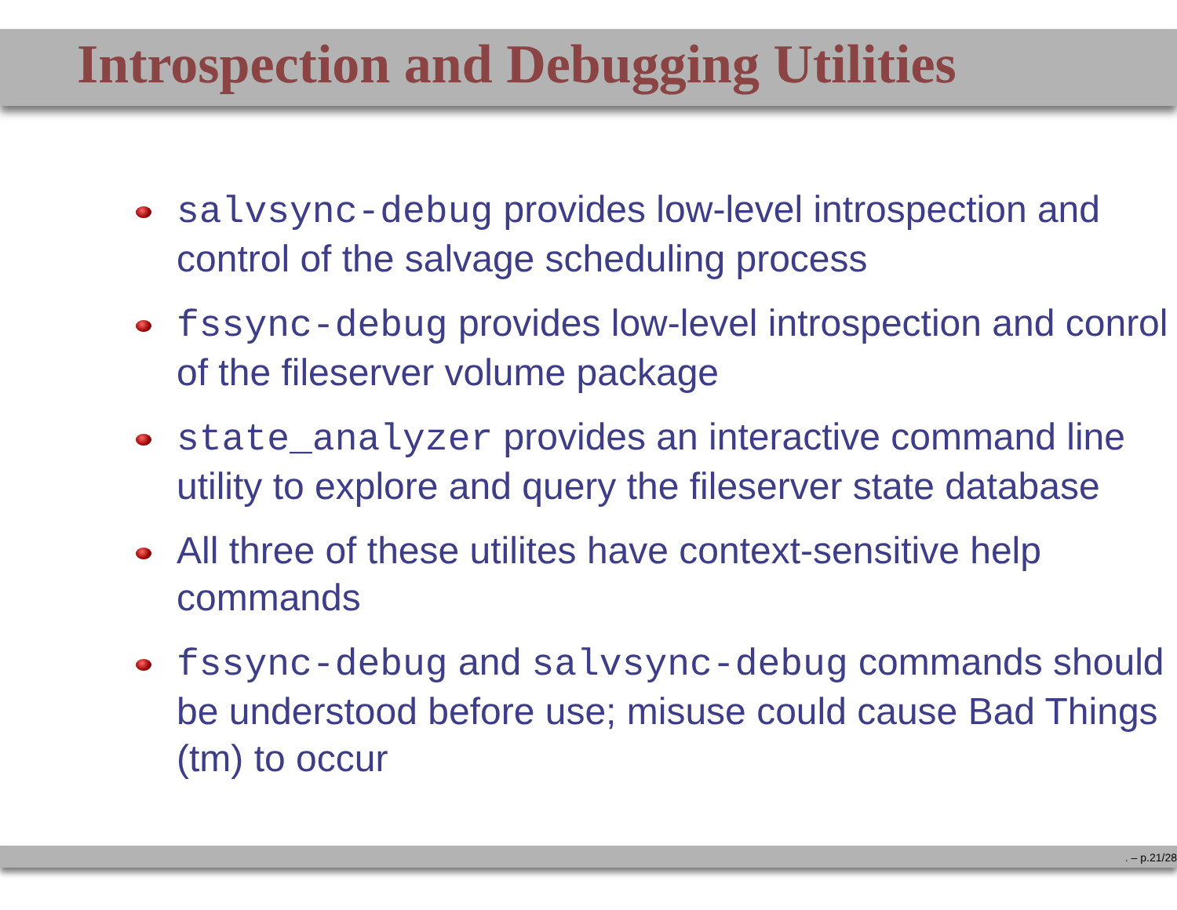Introspection and Debugging Utilities
salvsync-debug provides low-level introspection and control of the salvage scheduling process
fssync-debug provides low-level introspection and conrol of the fileserver volume package
state_analyzer provides an interactive command line utility to explore and query the fileserver state database
All three of these utilites have context-sensitive help commands
fssync-debug and salvsync-debug commands should be understood before use; misuse could cause Bad Things (tm) to occur
. – p.21/28